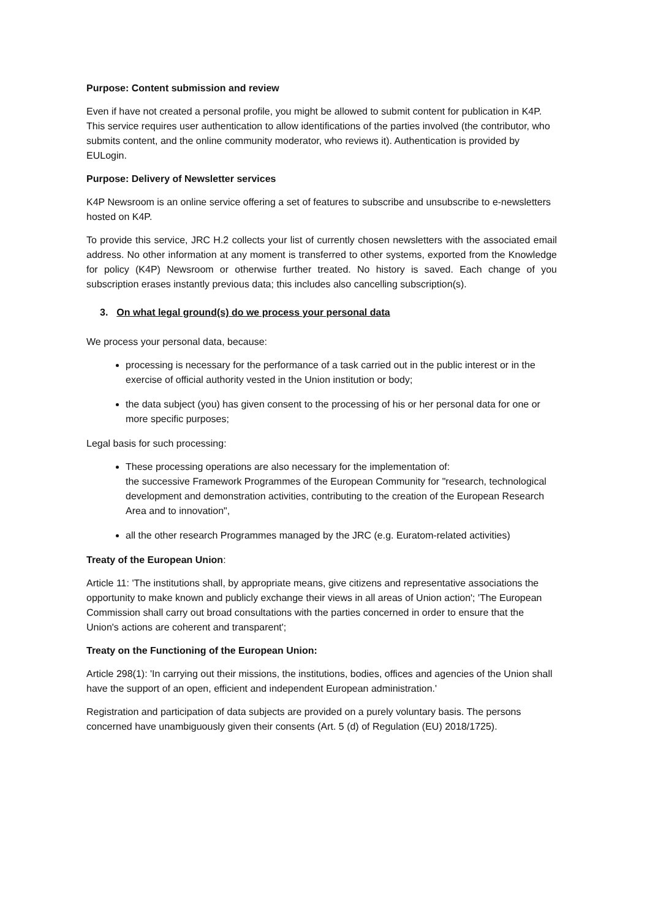Purpose: Content submission and review
Even if have not created a personal profile, you might be allowed to submit content for publication in K4P. This service requires user authentication to allow identifications of the parties involved (the contributor, who submits content, and the online community moderator, who reviews it). Authentication is provided by EULogin.
Purpose: Delivery of Newsletter services
K4P Newsroom is an online service offering a set of features to subscribe and unsubscribe to e-newsletters hosted on K4P.
To provide this service, JRC H.2 collects your list of currently chosen newsletters with the associated email address. No other information at any moment is transferred to other systems, exported from the Knowledge for policy (K4P) Newsroom or otherwise further treated. No history is saved. Each change of you subscription erases instantly previous data; this includes also cancelling subscription(s).
3. On what legal ground(s) do we process your personal data
We process your personal data, because:
processing is necessary for the performance of a task carried out in the public interest or in the exercise of official authority vested in the Union institution or body;
the data subject (you) has given consent to the processing of his or her personal data for one or more specific purposes;
Legal basis for such processing:
These processing operations are also necessary for the implementation of:
the successive Framework Programmes of the European Community for "research, technological development and demonstration activities, contributing to the creation of the European Research Area and to innovation",
all the other research Programmes managed by the JRC (e.g. Euratom-related activities)
Treaty of the European Union:
Article 11: 'The institutions shall, by appropriate means, give citizens and representative associations the opportunity to make known and publicly exchange their views in all areas of Union action'; 'The European Commission shall carry out broad consultations with the parties concerned in order to ensure that the Union's actions are coherent and transparent';
Treaty on the Functioning of the European Union:
Article 298(1): 'In carrying out their missions, the institutions, bodies, offices and agencies of the Union shall have the support of an open, efficient and independent European administration.'
Registration and participation of data subjects are provided on a purely voluntary basis. The persons concerned have unambiguously given their consents (Art. 5 (d) of Regulation (EU) 2018/1725).